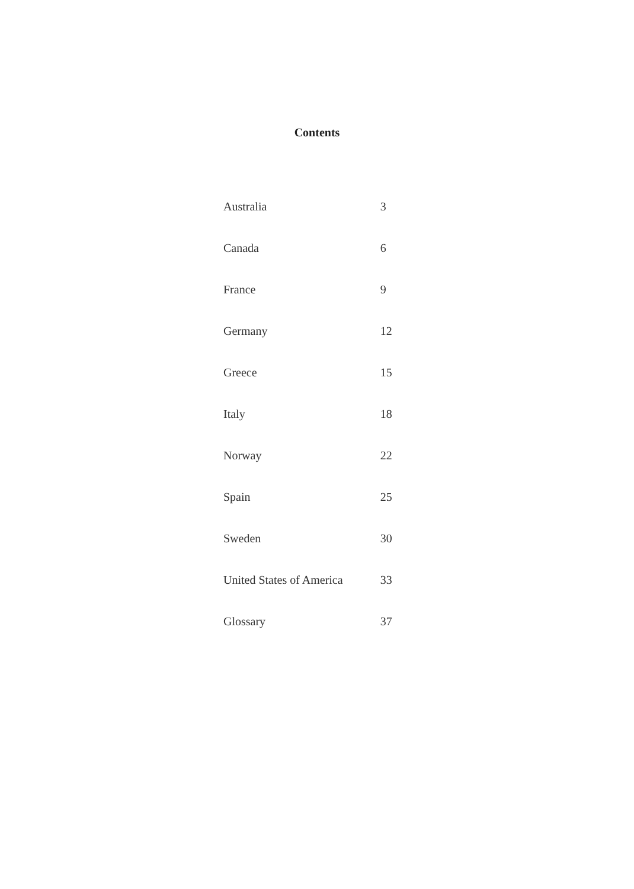Contents
| Australia | 3 |
| Canada | 6 |
| France | 9 |
| Germany | 12 |
| Greece | 15 |
| Italy | 18 |
| Norway | 22 |
| Spain | 25 |
| Sweden | 30 |
| United States of America | 33 |
| Glossary | 37 |